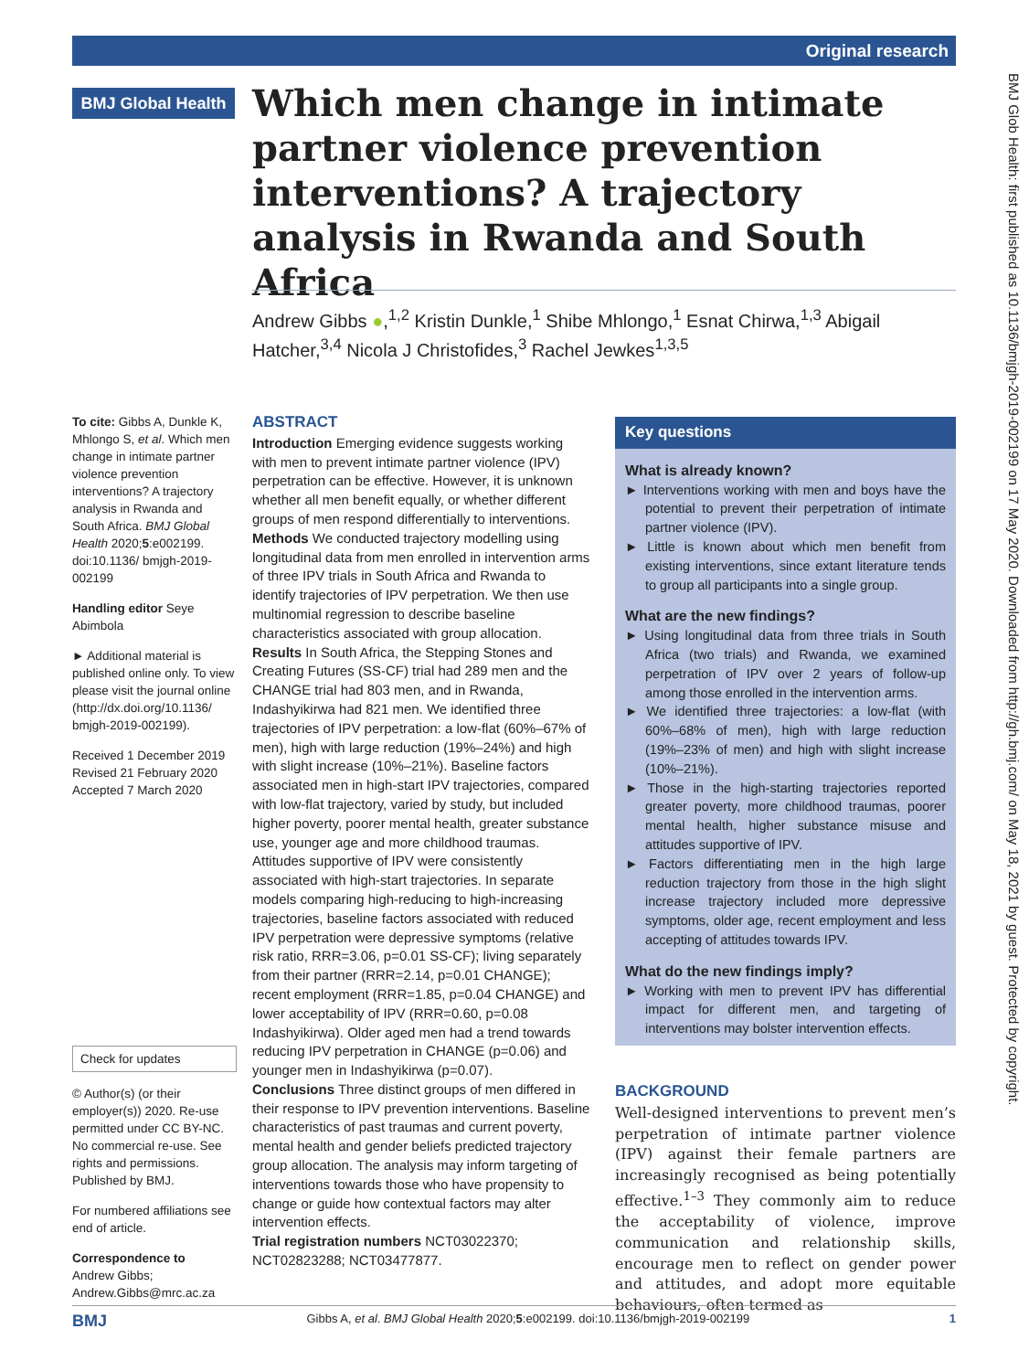Original research
BMJ Global Health
Which men change in intimate partner violence prevention interventions? A trajectory analysis in Rwanda and South Africa
Andrew Gibbs ●,<sup>1,2</sup> Kristin Dunkle,<sup>1</sup> Shibe Mhlongo,<sup>1</sup> Esnat Chirwa,<sup>1,3</sup> Abigail Hatcher,<sup>3,4</sup> Nicola J Christofides,<sup>3</sup> Rachel Jewkes<sup>1,3,5</sup>
To cite: Gibbs A, Dunkle K, Mhlongo S, et al. Which men change in intimate partner violence prevention interventions? A trajectory analysis in Rwanda and South Africa. BMJ Global Health 2020;5:e002199. doi:10.1136/ bmjgh-2019-002199
Handling editor Seye Abimbola
► Additional material is published online only. To view please visit the journal online (http://dx.doi.org/10.1136/ bmjgh-2019-002199).
Received 1 December 2019
Revised 21 February 2020
Accepted 7 March 2020
Check for updates
© Author(s) (or their employer(s)) 2020. Re-use permitted under CC BY-NC. No commercial re-use. See rights and permissions. Published by BMJ.
For numbered affiliations see end of article.
Correspondence to
Andrew Gibbs;
Andrew.Gibbs@mrc.ac.za
ABSTRACT
Introduction Emerging evidence suggests working with men to prevent intimate partner violence (IPV) perpetration can be effective. However, it is unknown whether all men benefit equally, or whether different groups of men respond differentially to interventions.
Methods We conducted trajectory modelling using longitudinal data from men enrolled in intervention arms of three IPV trials in South Africa and Rwanda to identify trajectories of IPV perpetration. We then use multinomial regression to describe baseline characteristics associated with group allocation.
Results In South Africa, the Stepping Stones and Creating Futures (SS-CF) trial had 289 men and the CHANGE trial had 803 men, and in Rwanda, Indashyikirwa had 821 men. We identified three trajectories of IPV perpetration: a low-flat (60%–67% of men), high with large reduction (19%–24%) and high with slight increase (10%–21%). Baseline factors associated men in high-start IPV trajectories, compared with low-flat trajectory, varied by study, but included higher poverty, poorer mental health, greater substance use, younger age and more childhood traumas. Attitudes supportive of IPV were consistently associated with high-start trajectories. In separate models comparing high-reducing to high-increasing trajectories, baseline factors associated with reduced IPV perpetration were depressive symptoms (relative risk ratio, RRR=3.06, p=0.01 SS-CF); living separately from their partner (RRR=2.14, p=0.01 CHANGE); recent employment (RRR=1.85, p=0.04 CHANGE) and lower acceptability of IPV (RRR=0.60, p=0.08 Indashyikirwa). Older aged men had a trend towards reducing IPV perpetration in CHANGE (p=0.06) and younger men in Indashyikirwa (p=0.07).
Conclusions Three distinct groups of men differed in their response to IPV prevention interventions. Baseline characteristics of past traumas and current poverty, mental health and gender beliefs predicted trajectory group allocation. The analysis may inform targeting of interventions towards those who have propensity to change or guide how contextual factors may alter intervention effects.
Trial registration numbers NCT03022370; NCT02823288; NCT03477877.
Key questions
What is already known?
► Interventions working with men and boys have the potential to prevent their perpetration of intimate partner violence (IPV).
► Little is known about which men benefit from existing interventions, since extant literature tends to group all participants into a single group.
What are the new findings?
► Using longitudinal data from three trials in South Africa (two trials) and Rwanda, we examined perpetration of IPV over 2 years of follow-up among those enrolled in the intervention arms.
► We identified three trajectories: a low-flat (with 60%–68% of men), high with large reduction (19%–23% of men) and high with slight increase (10%–21%).
► Those in the high-starting trajectories reported greater poverty, more childhood traumas, poorer mental health, higher substance misuse and attitudes supportive of IPV.
► Factors differentiating men in the high large reduction trajectory from those in the high slight increase trajectory included more depressive symptoms, older age, recent employment and less accepting of attitudes towards IPV.
What do the new findings imply?
► Working with men to prevent IPV has differential impact for different men, and targeting of interventions may bolster intervention effects.
BACKGROUND
Well-designed interventions to prevent men’s perpetration of intimate partner violence (IPV) against their female partners are increasingly recognised as being potentially effective.<sup>1–3</sup> They commonly aim to reduce the acceptability of violence, improve communication and relationship skills, encourage men to reflect on gender power and attitudes, and adopt more equitable behaviours, often termed as
BMJ Glob Health: first published as 10.1136/bmjgh-2019-002199 on 17 May 2020. Downloaded from http://gh.bmj.com/ on May 18, 2021 by guest. Protected by copyright.
BMJ Gibbs A, et al. BMJ Global Health 2020;5:e002199. doi:10.1136/bmjgh-2019-002199 1